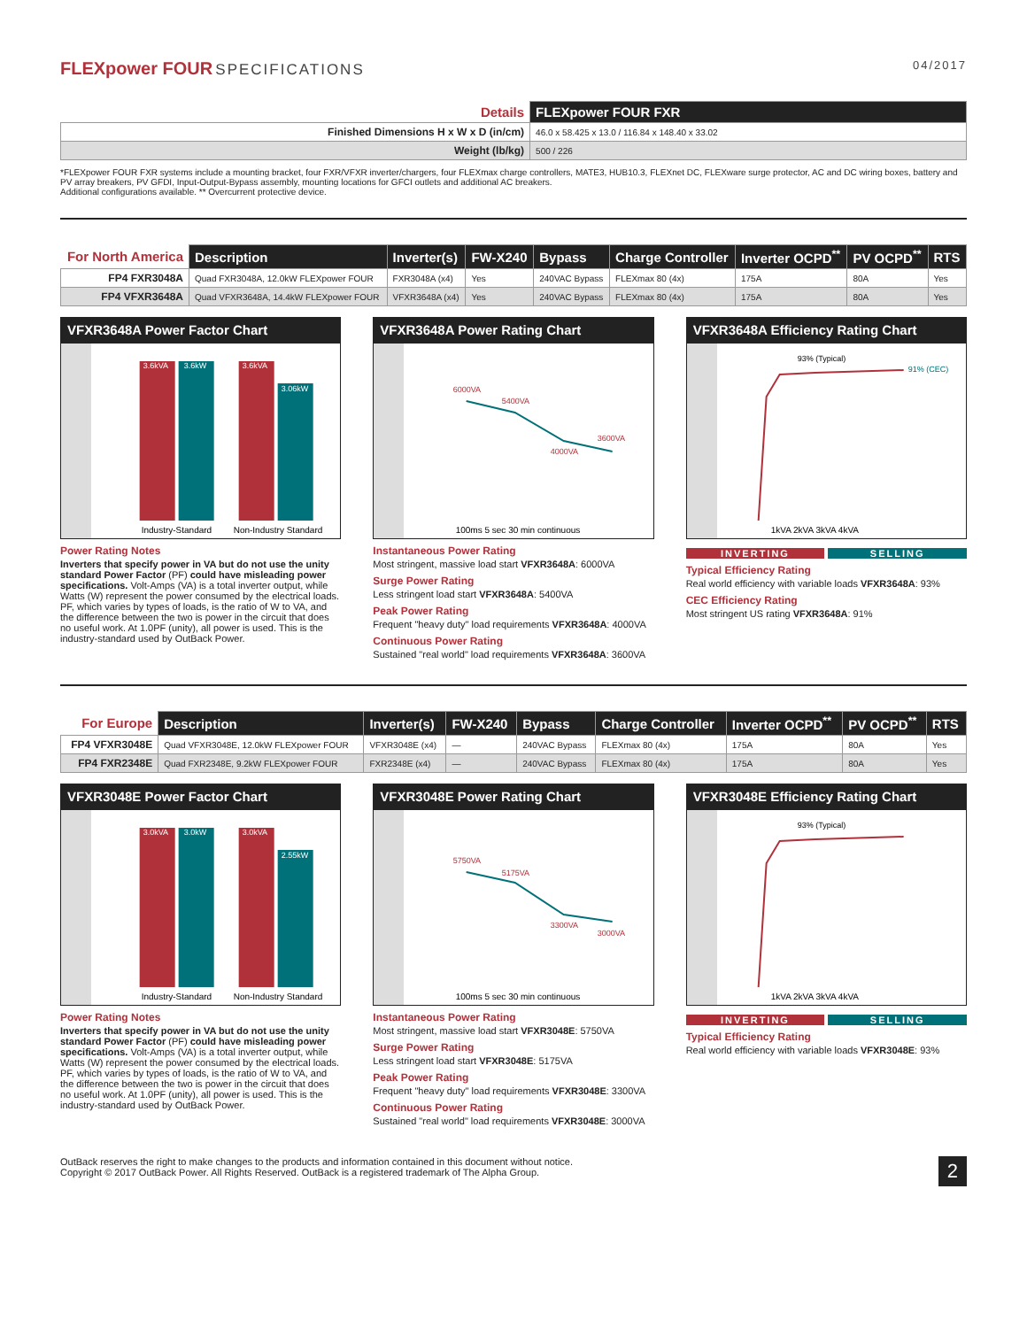FLEXpower FOUR SPECIFICATIONS
04/2017
| Details | FLEXpower FOUR FXR |
| --- | --- |
| Finished Dimensions H x W x D (in/cm) | 46.0 x 58.425 x 13.0 / 116.84 x 148.40 x 33.02 |
| Weight (lb/kg) | 500 / 226 |
*FLEXpower FOUR FXR systems include a mounting bracket, four FXR/VFXR inverter/chargers, four FLEXmax charge controllers, MATE3, HUB10.3, FLEXnet DC, FLEXware surge protector, AC and DC wiring boxes, battery and PV array breakers, PV GFDI, Input-Output-Bypass assembly, mounting locations for GFCI outlets and additional AC breakers.
Additional configurations available. ** Overcurrent protective device.
| For North America | Description | Inverter(s) | FW-X240 | Bypass | Charge Controller | Inverter OCPD<sup>**</sup> | PV OCPD<sup>**</sup> | RTS |
| --- | --- | --- | --- | --- | --- | --- | --- | --- |
| FP4 FXR3048A | Quad FXR3048A, 12.0kW FLEXpower FOUR | FXR3048A (x4) | Yes | 240VAC Bypass | FLEXmax 80 (4x) | 175A | 80A | Yes |
| FP4 VFXR3648A | Quad VFXR3648A, 14.4kW FLEXpower FOUR | VFXR3648A (x4) | Yes | 240VAC Bypass | FLEXmax 80 (4x) | 175A | 80A | Yes |
VFXR3648A Power Factor Chart
3.6kVA
3.6kW
3.6kVA
3.06kW
Industry-Standard
Non-Industry Standard
Power Rating Notes
Inverters that specify power in VA but do not use the unity standard Power Factor (PF) could have misleading power specifications. Volt-Amps (VA) is a total inverter output, while Watts (W) represent the power consumed by the electrical loads. PF, which varies by types of loads, is the ratio of W to VA, and the difference between the two is power in the circuit that does no useful work. At 1.0PF (unity), all power is used. This is the industry-standard used by OutBack Power.
VFXR3648A Power Rating Chart
6000VA
5400VA
4000VA
3600VA
100ms 5 sec 30 min continuous
Instantaneous Power Rating
Most stringent, massive load start VFXR3648A: 6000VA
Surge Power Rating
Less stringent load start VFXR3648A: 5400VA
Peak Power Rating
Frequent "heavy duty" load requirements VFXR3648A: 4000VA
Continuous Power Rating
Sustained "real world" load requirements VFXR3648A: 3600VA
VFXR3648A Efficiency Rating Chart
93% (Typical)
91% (CEC)
1kVA 2kVA 3kVA 4kVA
INVERTING SELLING
Typical Efficiency Rating
Real world efficiency with variable loads VFXR3648A: 93%
CEC Efficiency Rating
Most stringent US rating VFXR3648A: 91%
| For Europe | Description | Inverter(s) | FW-X240 | Bypass | Charge Controller | Inverter OCPD<sup>**</sup> | PV OCPD<sup>**</sup> | RTS |
| --- | --- | --- | --- | --- | --- | --- | --- | --- |
| FP4 VFXR3048E | Quad VFXR3048E, 12.0kW FLEXpower FOUR | VFXR3048E (x4) | — | 240VAC Bypass | FLEXmax 80 (4x) | 175A | 80A | Yes |
| FP4 FXR2348E | Quad FXR2348E, 9.2kW FLEXpower FOUR | FXR2348E (x4) | — | 240VAC Bypass | FLEXmax 80 (4x) | 175A | 80A | Yes |
VFXR3048E Power Factor Chart
3.0kVA
3.0kW
3.0kVA
2.55kW
Industry-Standard
Non-Industry Standard
Power Rating Notes
Inverters that specify power in VA but do not use the unity standard Power Factor (PF) could have misleading power specifications. Volt-Amps (VA) is a total inverter output, while Watts (W) represent the power consumed by the electrical loads. PF, which varies by types of loads, is the ratio of W to VA, and the difference between the two is power in the circuit that does no useful work. At 1.0PF (unity), all power is used. This is the industry-standard used by OutBack Power.
VFXR3048E Power Rating Chart
5750VA
5175VA
3300VA
3000VA
100ms 5 sec 30 min continuous
Instantaneous Power Rating
Most stringent, massive load start VFXR3048E: 5750VA
Surge Power Rating
Less stringent load start VFXR3048E: 5175VA
Peak Power Rating
Frequent "heavy duty" load requirements VFXR3048E: 3300VA
Continuous Power Rating
Sustained "real world" load requirements VFXR3048E: 3000VA
VFXR3048E Efficiency Rating Chart
93% (Typical)
1kVA 2kVA 3kVA 4kVA
INVERTING SELLING
Typical Efficiency Rating
Real world efficiency with variable loads VFXR3048E: 93%
OutBack reserves the right to make changes to the products and information contained in this document without notice.
Copyright © 2017 OutBack Power. All Rights Reserved. OutBack is a registered trademark of The Alpha Group.
2